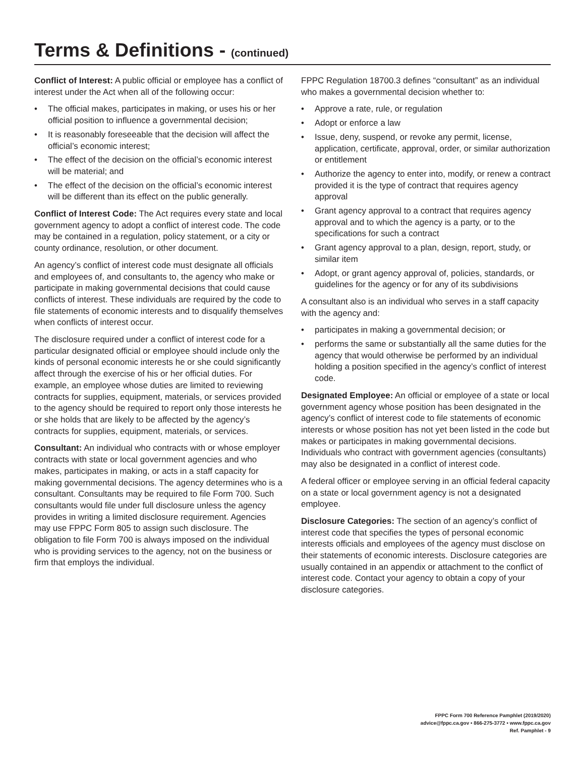Terms & Definitions - (continued)
Conflict of Interest: A public official or employee has a conflict of interest under the Act when all of the following occur:
• The official makes, participates in making, or uses his or her official position to influence a governmental decision;
• It is reasonably foreseeable that the decision will affect the official’s economic interest;
• The effect of the decision on the official’s economic interest will be material; and
• The effect of the decision on the official’s economic interest will be different than its effect on the public generally.
Conflict of Interest Code: The Act requires every state and local government agency to adopt a conflict of interest code. The code may be contained in a regulation, policy statement, or a city or county ordinance, resolution, or other document.
An agency’s conflict of interest code must designate all officials and employees of, and consultants to, the agency who make or participate in making governmental decisions that could cause conflicts of interest. These individuals are required by the code to file statements of economic interests and to disqualify themselves when conflicts of interest occur.
The disclosure required under a conflict of interest code for a particular designated official or employee should include only the kinds of personal economic interests he or she could significantly affect through the exercise of his or her official duties. For example, an employee whose duties are limited to reviewing contracts for supplies, equipment, materials, or services provided to the agency should be required to report only those interests he or she holds that are likely to be affected by the agency’s contracts for supplies, equipment, materials, or services.
Consultant: An individual who contracts with or whose employer contracts with state or local government agencies and who makes, participates in making, or acts in a staff capacity for making governmental decisions. The agency determines who is a consultant. Consultants may be required to file Form 700. Such consultants would file under full disclosure unless the agency provides in writing a limited disclosure requirement. Agencies may use FPPC Form 805 to assign such disclosure. The obligation to file Form 700 is always imposed on the individual who is providing services to the agency, not on the business or firm that employs the individual.
FPPC Regulation 18700.3 defines “consultant” as an individual who makes a governmental decision whether to:
• Approve a rate, rule, or regulation
• Adopt or enforce a law
• Issue, deny, suspend, or revoke any permit, license, application, certificate, approval, order, or similar authorization or entitlement
• Authorize the agency to enter into, modify, or renew a contract provided it is the type of contract that requires agency approval
• Grant agency approval to a contract that requires agency approval and to which the agency is a party, or to the specifications for such a contract
• Grant agency approval to a plan, design, report, study, or similar item
• Adopt, or grant agency approval of, policies, standards, or guidelines for the agency or for any of its subdivisions
A consultant also is an individual who serves in a staff capacity with the agency and:
• participates in making a governmental decision; or
• performs the same or substantially all the same duties for the agency that would otherwise be performed by an individual holding a position specified in the agency’s conflict of interest code.
Designated Employee: An official or employee of a state or local government agency whose position has been designated in the agency’s conflict of interest code to file statements of economic interests or whose position has not yet been listed in the code but makes or participates in making governmental decisions. Individuals who contract with government agencies (consultants) may also be designated in a conflict of interest code.
A federal officer or employee serving in an official federal capacity on a state or local government agency is not a designated employee.
Disclosure Categories: The section of an agency’s conflict of interest code that specifies the types of personal economic interests officials and employees of the agency must disclose on their statements of economic interests. Disclosure categories are usually contained in an appendix or attachment to the conflict of interest code. Contact your agency to obtain a copy of your disclosure categories.
FPPC Form 700 Reference Pamphlet (2019/2020)
advice@fppc.ca.gov • 866-275-3772 • www.fppc.ca.gov
Ref. Pamphlet - 9